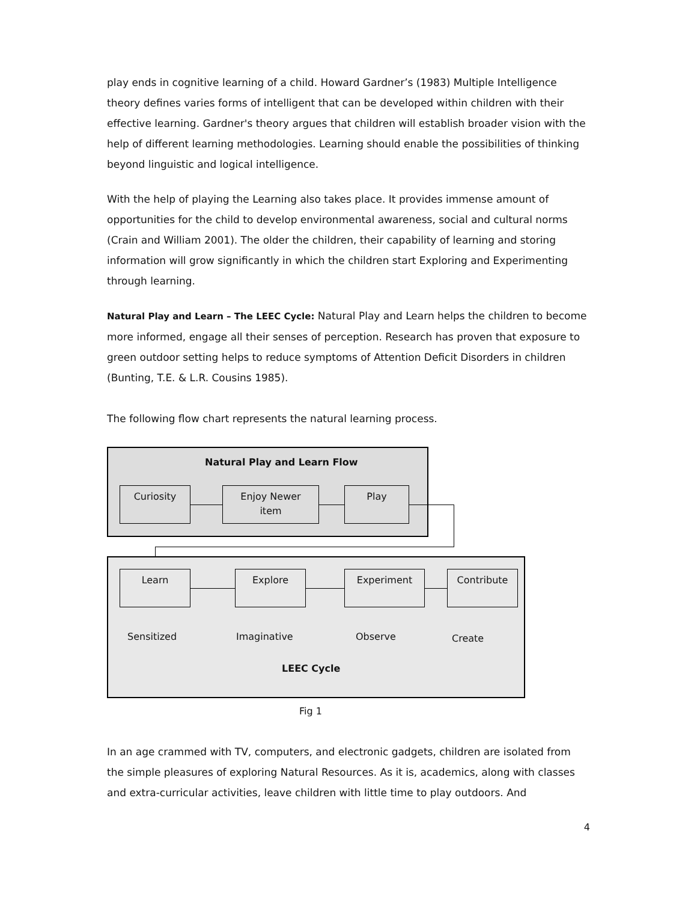play ends in cognitive learning of a child. Howard Gardner’s (1983) Multiple Intelligence theory defines varies forms of intelligent that can be developed within children with their effective learning. Gardner's theory argues that children will establish broader vision with the help of different learning methodologies. Learning should enable the possibilities of thinking beyond linguistic and logical intelligence.
With the help of playing the Learning also takes place. It provides immense amount of opportunities for the child to develop environmental awareness, social and cultural norms (Crain and William 2001). The older the children, their capability of learning and storing information will grow significantly in which the children start Exploring and Experimenting through learning.
Natural Play and Learn – The LEEC Cycle: Natural Play and Learn helps the children to become more informed, engage all their senses of perception. Research has proven that exposure to green outdoor setting helps to reduce symptoms of Attention Deficit Disorders in children (Bunting, T.E. & L.R. Cousins 1985).
The following flow chart represents the natural learning process.
Natural Play and Learn Flow
Curiosity
Enjoy Newer
item
Play
Learn Explore Experiment Contribute
Sensitized Imaginative Observe Create
LEEC Cycle
Fig 1
In an age crammed with TV, computers, and electronic gadgets, children are isolated from the simple pleasures of exploring Natural Resources. As it is, academics, along with classes and extra-curricular activities, leave children with little time to play outdoors. And
4